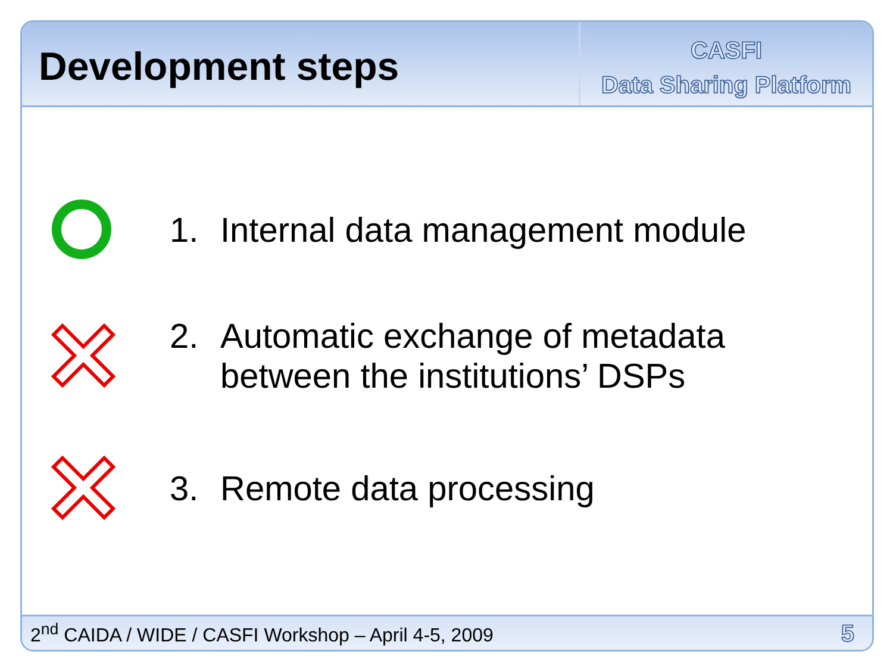Development steps
CASFI
Data Sharing Platform
1. Internal data management module
2. Automatic exchange of metadata
between the institutions’ DSPs
3. Remote data processing
2<sup>nd</sup> CAIDA / WIDE / CASFI Workshop – April 4-5, 2009 5